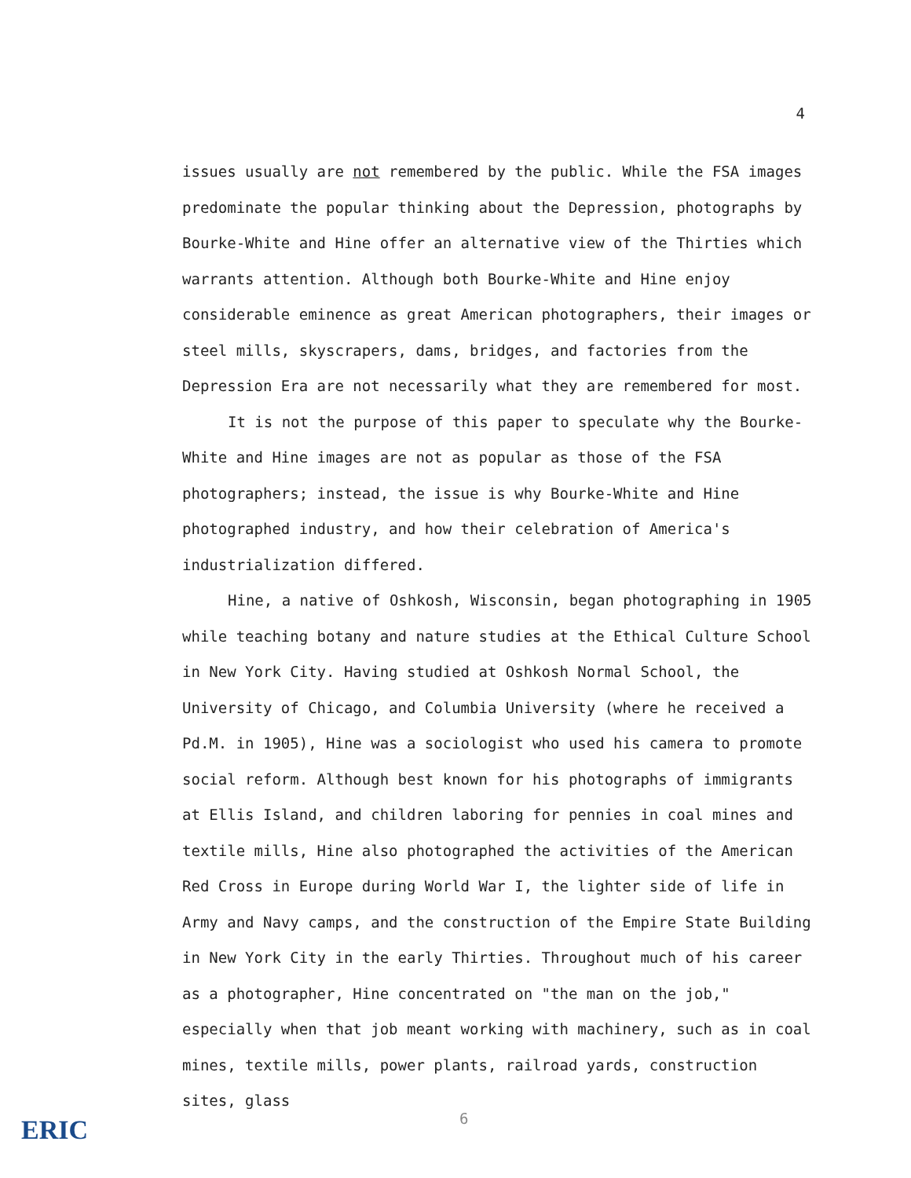4
issues usually are not remembered by the public. While the FSA images predominate the popular thinking about the Depression, photographs by Bourke-White and Hine offer an alternative view of the Thirties which warrants attention. Although both Bourke-White and Hine enjoy considerable eminence as great American photographers, their images or steel mills, skyscrapers, dams, bridges, and factories from the Depression Era are not necessarily what they are remembered for most.
It is not the purpose of this paper to speculate why the Bourke-White and Hine images are not as popular as those of the FSA photographers; instead, the issue is why Bourke-White and Hine photographed industry, and how their celebration of America's industrialization differed.
Hine, a native of Oshkosh, Wisconsin, began photographing in 1905 while teaching botany and nature studies at the Ethical Culture School in New York City. Having studied at Oshkosh Normal School, the University of Chicago, and Columbia University (where he received a Pd.M. in 1905), Hine was a sociologist who used his camera to promote social reform. Although best known for his photographs of immigrants at Ellis Island, and children laboring for pennies in coal mines and textile mills, Hine also photographed the activities of the American Red Cross in Europe during World War I, the lighter side of life in Army and Navy camps, and the construction of the Empire State Building in New York City in the early Thirties. Throughout much of his career as a photographer, Hine concentrated on "the man on the job," especially when that job meant working with machinery, such as in coal mines, textile mills, power plants, railroad yards, construction sites, glass
ERIC 6